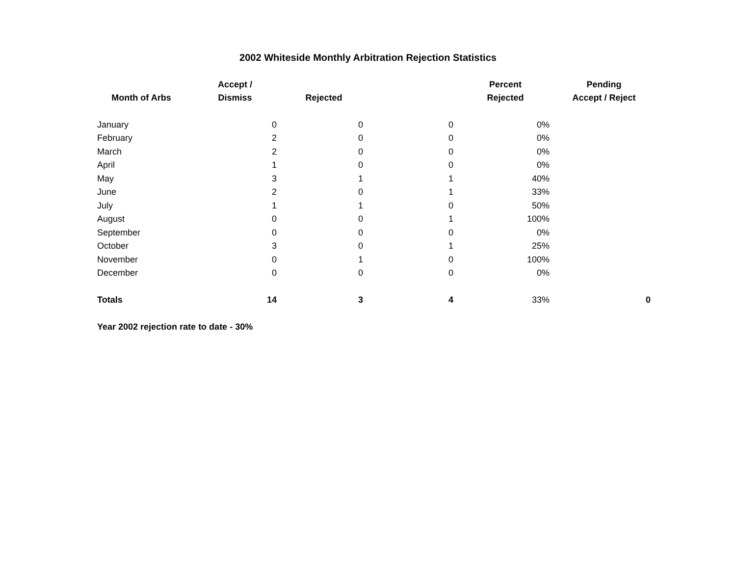2002 Whiteside Monthly Arbitration Rejection Statistics
| Month of Arbs | Accept / Dismiss | Rejected | | Percent Rejected | Pending Accept / Reject |
| --- | --- | --- | --- | --- | --- |
| January | 0 | 0 | 0 | 0% | |
| February | 2 | 0 | 0 | 0% | |
| March | 2 | 0 | 0 | 0% | |
| April | 1 | 0 | 0 | 0% | |
| May | 3 | 1 | 1 | 40% | |
| June | 2 | 0 | 1 | 33% | |
| July | 1 | 1 | 0 | 50% | |
| August | 0 | 0 | 1 | 100% | |
| September | 0 | 0 | 0 | 0% | |
| October | 3 | 0 | 1 | 25% | |
| November | 0 | 1 | 0 | 100% | |
| December | 0 | 0 | 0 | 0% | |
| Totals | 14 | 3 | 4 | 33% | 0 |
Year 2002 rejection rate to date - 30%